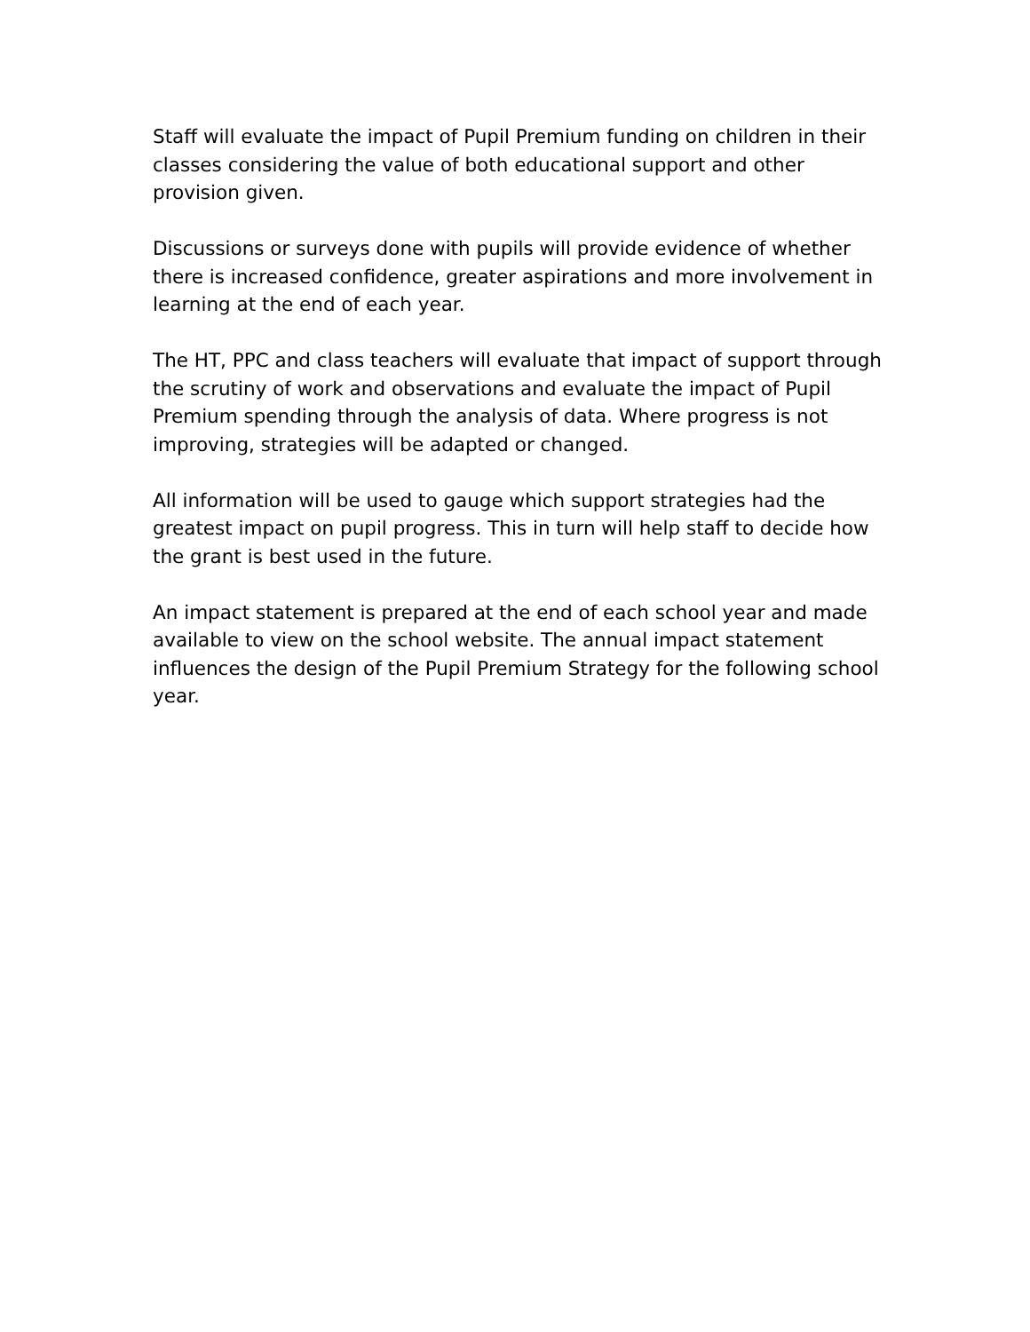Staff will evaluate the impact of Pupil Premium funding on children in their classes considering the value of both educational support and other provision given.
Discussions or surveys done with pupils will provide evidence of whether there is increased confidence, greater aspirations and more involvement in learning at the end of each year.
The HT, PPC and class teachers will evaluate that impact of support through the scrutiny of work and observations and evaluate the impact of Pupil Premium spending through the analysis of data. Where progress is not improving, strategies will be adapted or changed.
All information will be used to gauge which support strategies had the greatest impact on pupil progress. This in turn will help staff to decide how the grant is best used in the future.
An impact statement is prepared at the end of each school year and made available to view on the school website. The annual impact statement influences the design of the Pupil Premium Strategy for the following school year.